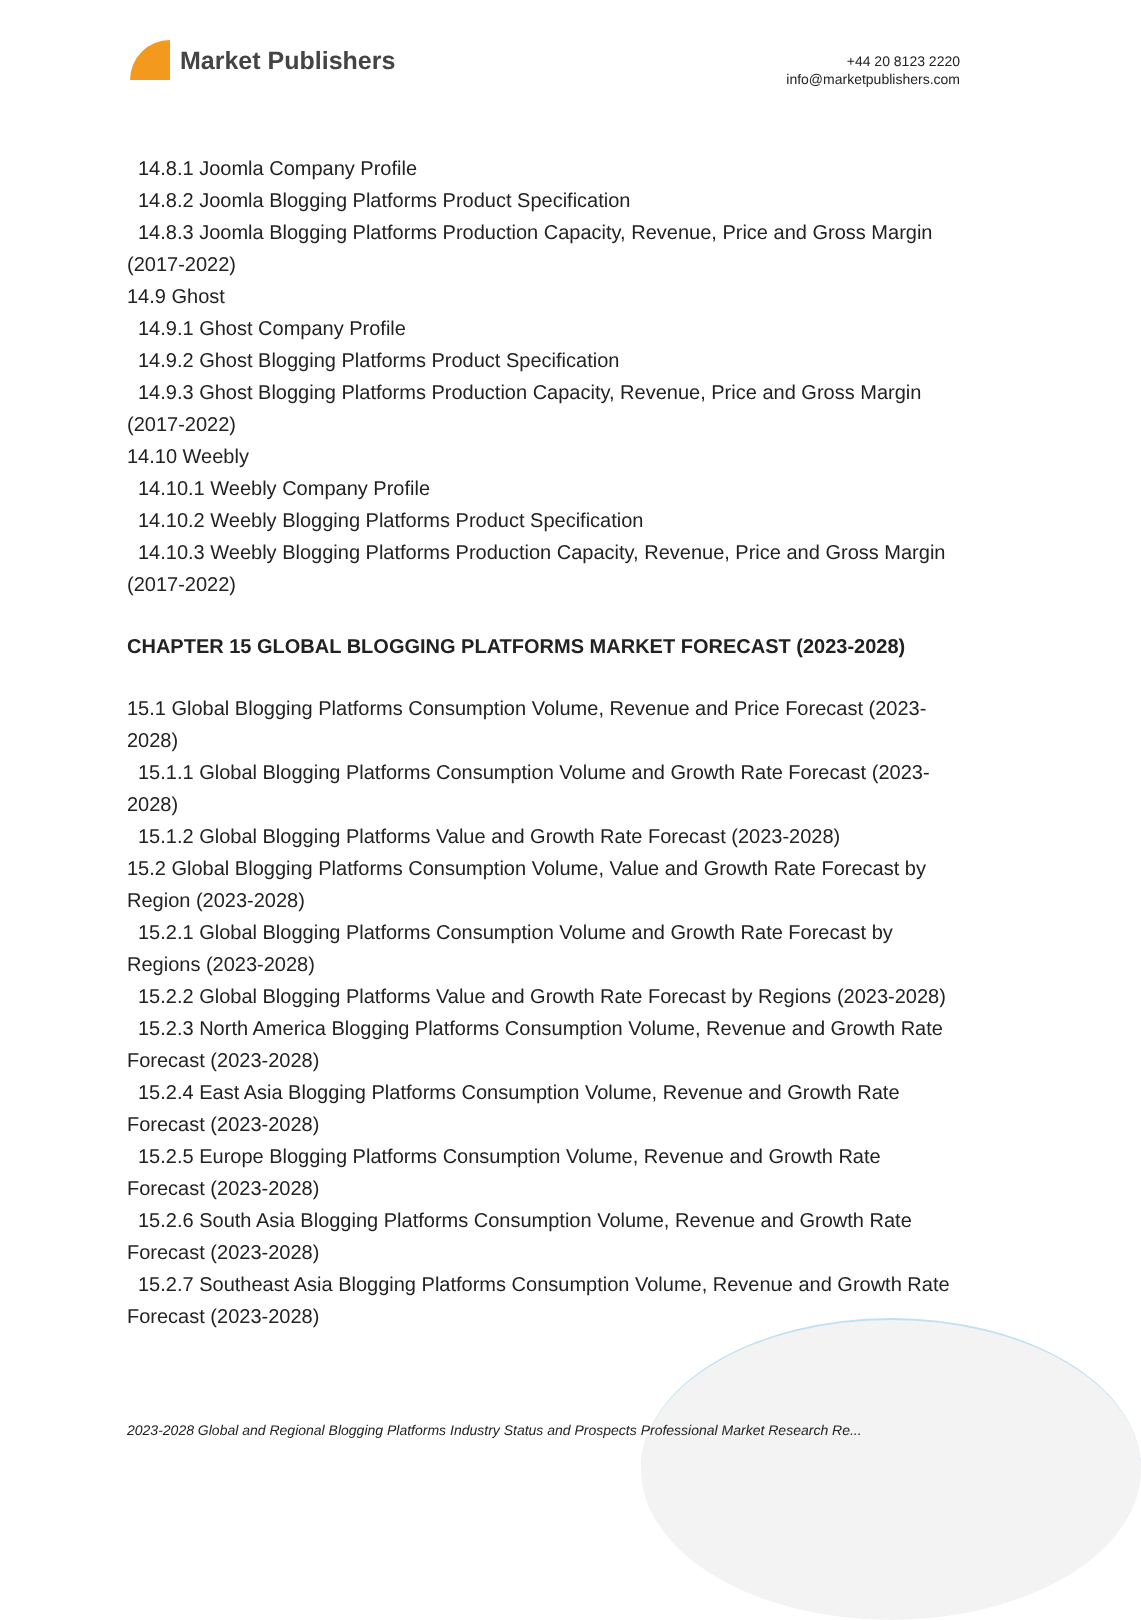Market Publishers
+44 20 8123 2220
info@marketpublishers.com
14.8.1 Joomla Company Profile
14.8.2 Joomla Blogging Platforms Product Specification
14.8.3 Joomla Blogging Platforms Production Capacity, Revenue, Price and Gross Margin (2017-2022)
14.9 Ghost
14.9.1 Ghost Company Profile
14.9.2 Ghost Blogging Platforms Product Specification
14.9.3 Ghost Blogging Platforms Production Capacity, Revenue, Price and Gross Margin (2017-2022)
14.10 Weebly
14.10.1 Weebly Company Profile
14.10.2 Weebly Blogging Platforms Product Specification
14.10.3 Weebly Blogging Platforms Production Capacity, Revenue, Price and Gross Margin (2017-2022)
CHAPTER 15 GLOBAL BLOGGING PLATFORMS MARKET FORECAST (2023-2028)
15.1 Global Blogging Platforms Consumption Volume, Revenue and Price Forecast (2023-2028)
15.1.1 Global Blogging Platforms Consumption Volume and Growth Rate Forecast (2023-2028)
15.1.2 Global Blogging Platforms Value and Growth Rate Forecast (2023-2028)
15.2 Global Blogging Platforms Consumption Volume, Value and Growth Rate Forecast by Region (2023-2028)
15.2.1 Global Blogging Platforms Consumption Volume and Growth Rate Forecast by Regions (2023-2028)
15.2.2 Global Blogging Platforms Value and Growth Rate Forecast by Regions (2023-2028)
15.2.3 North America Blogging Platforms Consumption Volume, Revenue and Growth Rate Forecast (2023-2028)
15.2.4 East Asia Blogging Platforms Consumption Volume, Revenue and Growth Rate Forecast (2023-2028)
15.2.5 Europe Blogging Platforms Consumption Volume, Revenue and Growth Rate Forecast (2023-2028)
15.2.6 South Asia Blogging Platforms Consumption Volume, Revenue and Growth Rate Forecast (2023-2028)
15.2.7 Southeast Asia Blogging Platforms Consumption Volume, Revenue and Growth Rate Forecast (2023-2028)
2023-2028 Global and Regional Blogging Platforms Industry Status and Prospects Professional Market Research Re...